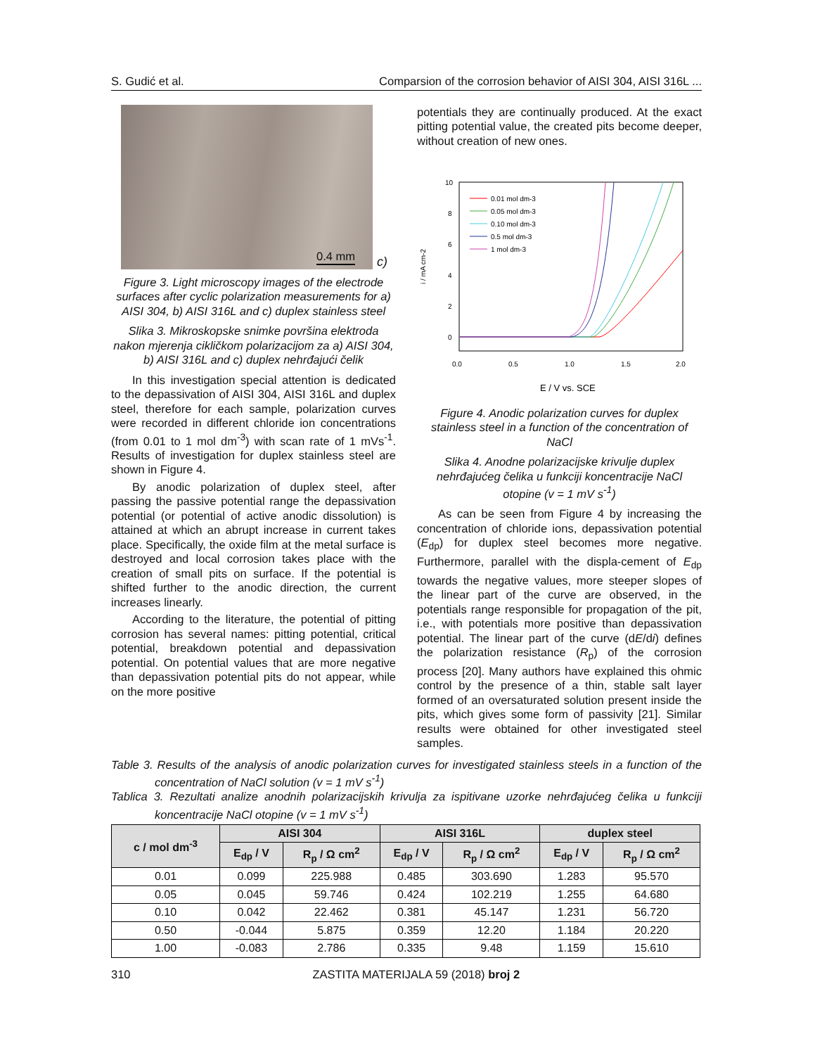S. Gudić et al. Comparsion of the corrosion behavior of AISI 304, AISI 316L ...
0.4 mm
c)
Figure 3. Light microscopy images of the electrode surfaces after cyclic polarization measurements for a) AISI 304, b) AISI 316L and c) duplex stainless steel
Slika 3. Mikroskopske snimke površina elektroda nakon mjerenja cikličkom polarizacijom za a) AISI 304, b) AISI 316L and c) duplex nehrđajući čelik
In this investigation special attention is dedicated to the depassivation of AISI 304, AISI 316L and duplex steel, therefore for each sample, polarization curves were recorded in different chloride ion concentrations (from 0.01 to 1 mol dm<sup>-3</sup>) with scan rate of 1 mVs<sup>-1</sup>. Results of investigation for duplex stainless steel are shown in Figure 4.
By anodic polarization of duplex steel, after passing the passive potential range the depassivation potential (or potential of active anodic dissolution) is attained at which an abrupt increase in current takes place. Specifically, the oxide film at the metal surface is destroyed and local corrosion takes place with the creation of small pits on surface. If the potential is shifted further to the anodic direction, the current increases linearly.
According to the literature, the potential of pitting corrosion has several names: pitting potential, critical potential, breakdown potential and depassivation potential. On potential values that are more negative than depassivation potential pits do not appear, while on the more positive
potentials they are continually produced. At the exact pitting potential value, the created pits become deeper, without creation of new ones.
10
8
6
4
2
0
0.0
0.5
1.0
1.5
2.0
i / mA cm-2
E / V vs. SCE
0.01 mol dm-3
0.05 mol dm-3
0.10 mol dm-3
0.5 mol dm-3
1 mol dm-3
Figure 4. Anodic polarization curves for duplex stainless steel in a function of the concentration of NaCl
Slika 4. Anodne polarizacijske krivulje duplex nehrđajućeg čelika u funkciji koncentracije NaCl otopine (v = 1 mV s<sup>-1</sup>)
As can be seen from Figure 4 by increasing the concentration of chloride ions, depassivation potential (E<sub>dp</sub>) for duplex steel becomes more negative. Furthermore, parallel with the displa-cement of E<sub>dp</sub> towards the negative values, more steeper slopes of the linear part of the curve are observed, in the potentials range responsible for propagation of the pit, i.e., with potentials more positive than depassivation potential. The linear part of the curve (dE/di) defines the polarization resistance (R<sub>p</sub>) of the corrosion process [20]. Many authors have explained this ohmic control by the presence of a thin, stable salt layer formed of an oversaturated solution present inside the pits, which gives some form of passivity [21]. Similar results were obtained for other investigated steel samples.
Table 3. Results of the analysis of anodic polarization curves for investigated stainless steels in a function of the concentration of NaCl solution (v = 1 mV s<sup>-1</sup>)
Tablica 3. Rezultati analize anodnih polarizacijskih krivulja za ispitivane uzorke nehrđajućeg čelika u funkciji koncentracije NaCl otopine (v = 1 mV s<sup>-1</sup>)
| c / mol dm<sup>-3</sup> | AISI 304 | | AISI 316L | | duplex steel | |
| --- | --- | --- | --- | --- | --- | --- |
| | E<sub>dp</sub> / V | R<sub>p</sub> / Ω cm<sup>2</sup> | E<sub>dp</sub> / V | R<sub>p</sub> / Ω cm<sup>2</sup> | E<sub>dp</sub> / V | R<sub>p</sub> / Ω cm<sup>2</sup> |
| 0.01 | 0.099 | 225.988 | 0.485 | 303.690 | 1.283 | 95.570 |
| 0.05 | 0.045 | 59.746 | 0.424 | 102.219 | 1.255 | 64.680 |
| 0.10 | 0.042 | 22.462 | 0.381 | 45.147 | 1.231 | 56.720 |
| 0.50 | -0.044 | 5.875 | 0.359 | 12.20 | 1.184 | 20.220 |
| 1.00 | -0.083 | 2.786 | 0.335 | 9.48 | 1.159 | 15.610 |
310 ZASTITA MATERIJALA 59 (2018) broj 2